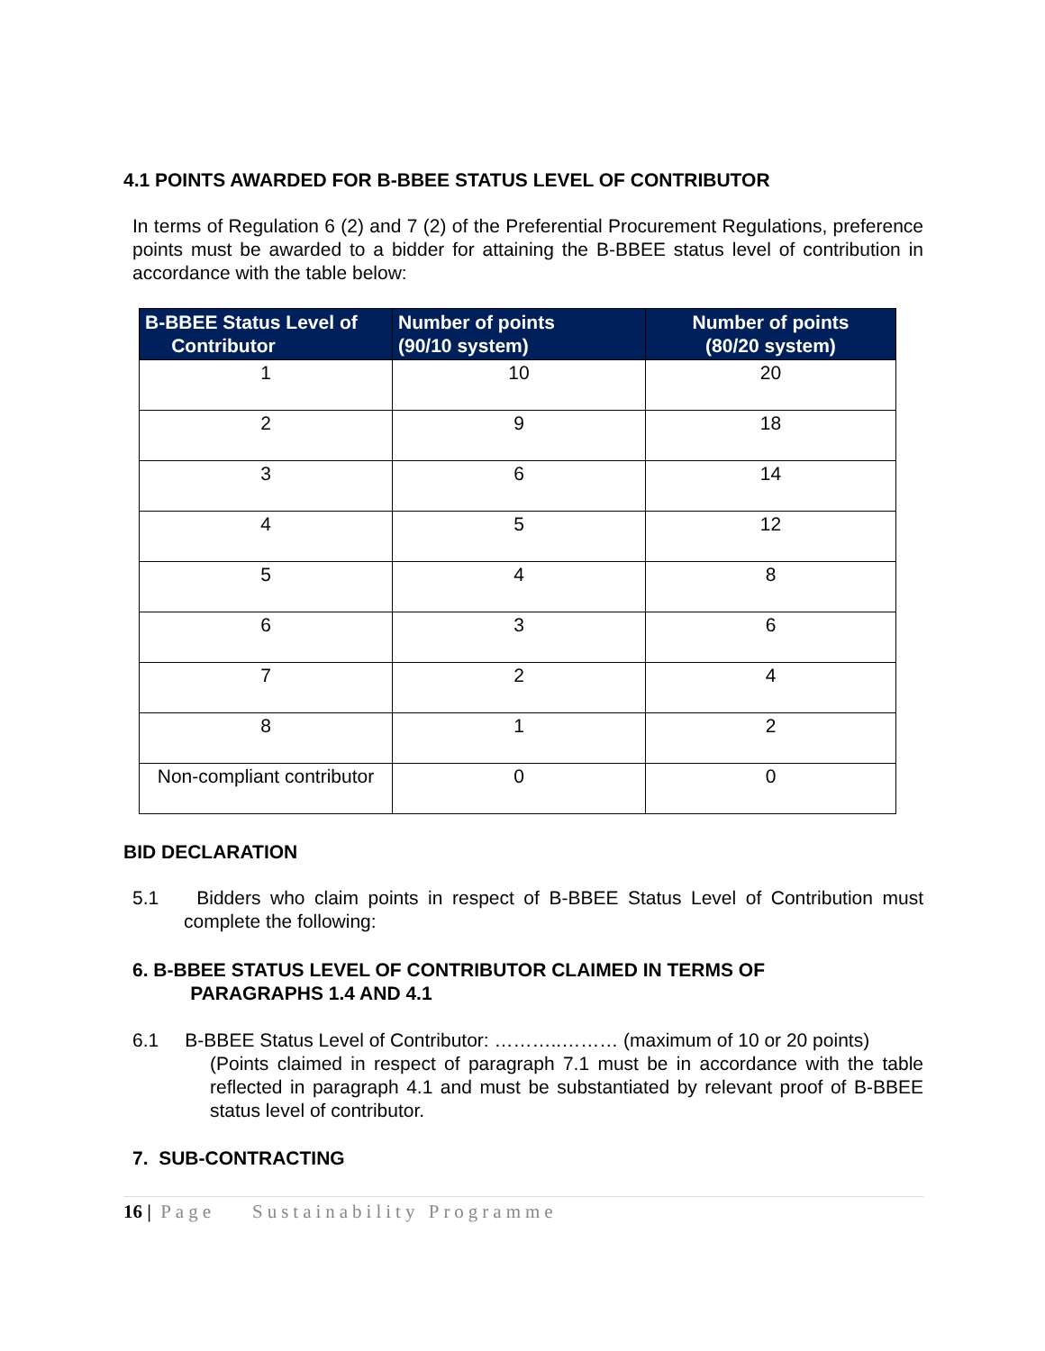4.1 POINTS AWARDED FOR B-BBEE STATUS LEVEL OF CONTRIBUTOR
In terms of Regulation 6 (2) and 7 (2) of the Preferential Procurement Regulations, preference points must be awarded to a bidder for attaining the B-BBEE status level of contribution in accordance with the table below:
| B-BBEE Status Level of Contributor | Number of points (90/10 system) | Number of points (80/20 system) |
| --- | --- | --- |
| 1 | 10 | 20 |
| 2 | 9 | 18 |
| 3 | 6 | 14 |
| 4 | 5 | 12 |
| 5 | 4 | 8 |
| 6 | 3 | 6 |
| 7 | 2 | 4 |
| 8 | 1 | 2 |
| Non-compliant contributor | 0 | 0 |
BID DECLARATION
5.1 Bidders who claim points in respect of B-BBEE Status Level of Contribution must complete the following:
6. B-BBEE STATUS LEVEL OF CONTRIBUTOR CLAIMED IN TERMS OF
PARAGRAPHS 1.4 AND 4.1
6.1 B-BBEE Status Level of Contributor: ………..……… (maximum of 10 or 20 points)
(Points claimed in respect of paragraph 7.1 must be in accordance with the table reflected in paragraph 4.1 and must be substantiated by relevant proof of B-BBEE status level of contributor.
7. SUB-CONTRACTING
16 | Page Sustainability Programme